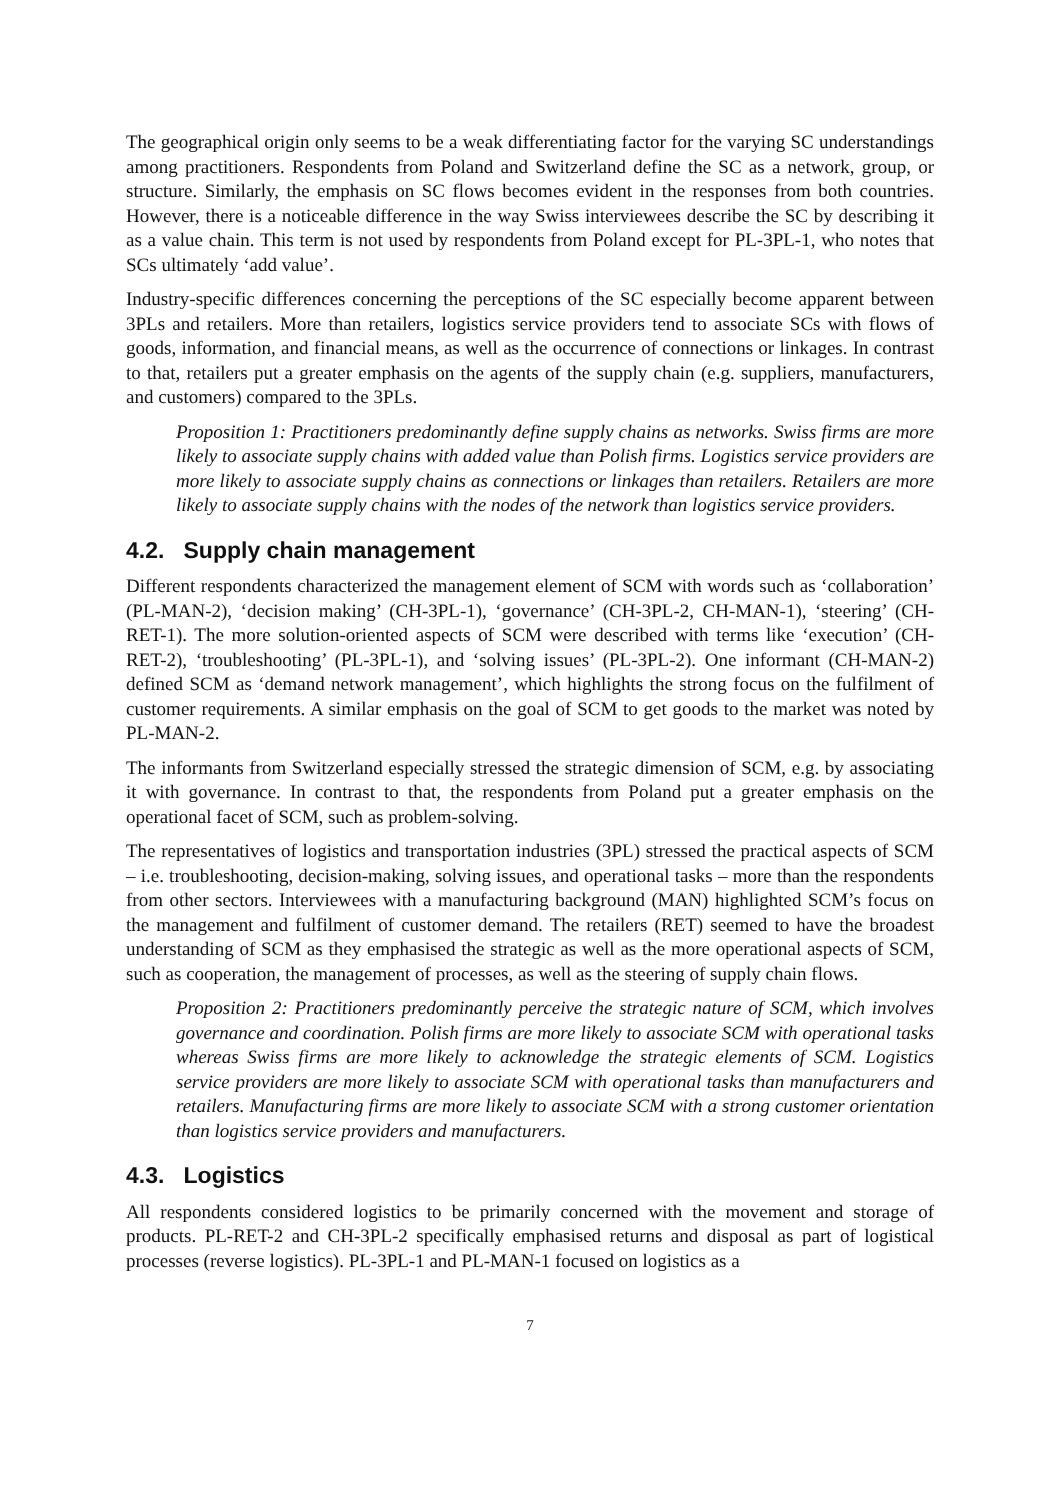The geographical origin only seems to be a weak differentiating factor for the varying SC understandings among practitioners. Respondents from Poland and Switzerland define the SC as a network, group, or structure. Similarly, the emphasis on SC flows becomes evident in the responses from both countries. However, there is a noticeable difference in the way Swiss interviewees describe the SC by describing it as a value chain. This term is not used by respondents from Poland except for PL-3PL-1, who notes that SCs ultimately ‘add value’.
Industry-specific differences concerning the perceptions of the SC especially become apparent between 3PLs and retailers. More than retailers, logistics service providers tend to associate SCs with flows of goods, information, and financial means, as well as the occurrence of connections or linkages. In contrast to that, retailers put a greater emphasis on the agents of the supply chain (e.g. suppliers, manufacturers, and customers) compared to the 3PLs.
Proposition 1: Practitioners predominantly define supply chains as networks. Swiss firms are more likely to associate supply chains with added value than Polish firms. Logistics service providers are more likely to associate supply chains as connections or linkages than retailers. Retailers are more likely to associate supply chains with the nodes of the network than logistics service providers.
4.2. Supply chain management
Different respondents characterized the management element of SCM with words such as ‘collaboration’ (PL-MAN-2), ‘decision making’ (CH-3PL-1), ‘governance’ (CH-3PL-2, CH-MAN-1), ‘steering’ (CH-RET-1). The more solution-oriented aspects of SCM were described with terms like ‘execution’ (CH-RET-2), ‘troubleshooting’ (PL-3PL-1), and ‘solving issues’ (PL-3PL-2). One informant (CH-MAN-2) defined SCM as ‘demand network management’, which highlights the strong focus on the fulfilment of customer requirements. A similar emphasis on the goal of SCM to get goods to the market was noted by PL-MAN-2.
The informants from Switzerland especially stressed the strategic dimension of SCM, e.g. by associating it with governance. In contrast to that, the respondents from Poland put a greater emphasis on the operational facet of SCM, such as problem-solving.
The representatives of logistics and transportation industries (3PL) stressed the practical aspects of SCM – i.e. troubleshooting, decision-making, solving issues, and operational tasks – more than the respondents from other sectors. Interviewees with a manufacturing background (MAN) highlighted SCM’s focus on the management and fulfilment of customer demand. The retailers (RET) seemed to have the broadest understanding of SCM as they emphasised the strategic as well as the more operational aspects of SCM, such as cooperation, the management of processes, as well as the steering of supply chain flows.
Proposition 2: Practitioners predominantly perceive the strategic nature of SCM, which involves governance and coordination. Polish firms are more likely to associate SCM with operational tasks whereas Swiss firms are more likely to acknowledge the strategic elements of SCM. Logistics service providers are more likely to associate SCM with operational tasks than manufacturers and retailers. Manufacturing firms are more likely to associate SCM with a strong customer orientation than logistics service providers and manufacturers.
4.3. Logistics
All respondents considered logistics to be primarily concerned with the movement and storage of products. PL-RET-2 and CH-3PL-2 specifically emphasised returns and disposal as part of logistical processes (reverse logistics). PL-3PL-1 and PL-MAN-1 focused on logistics as a
7